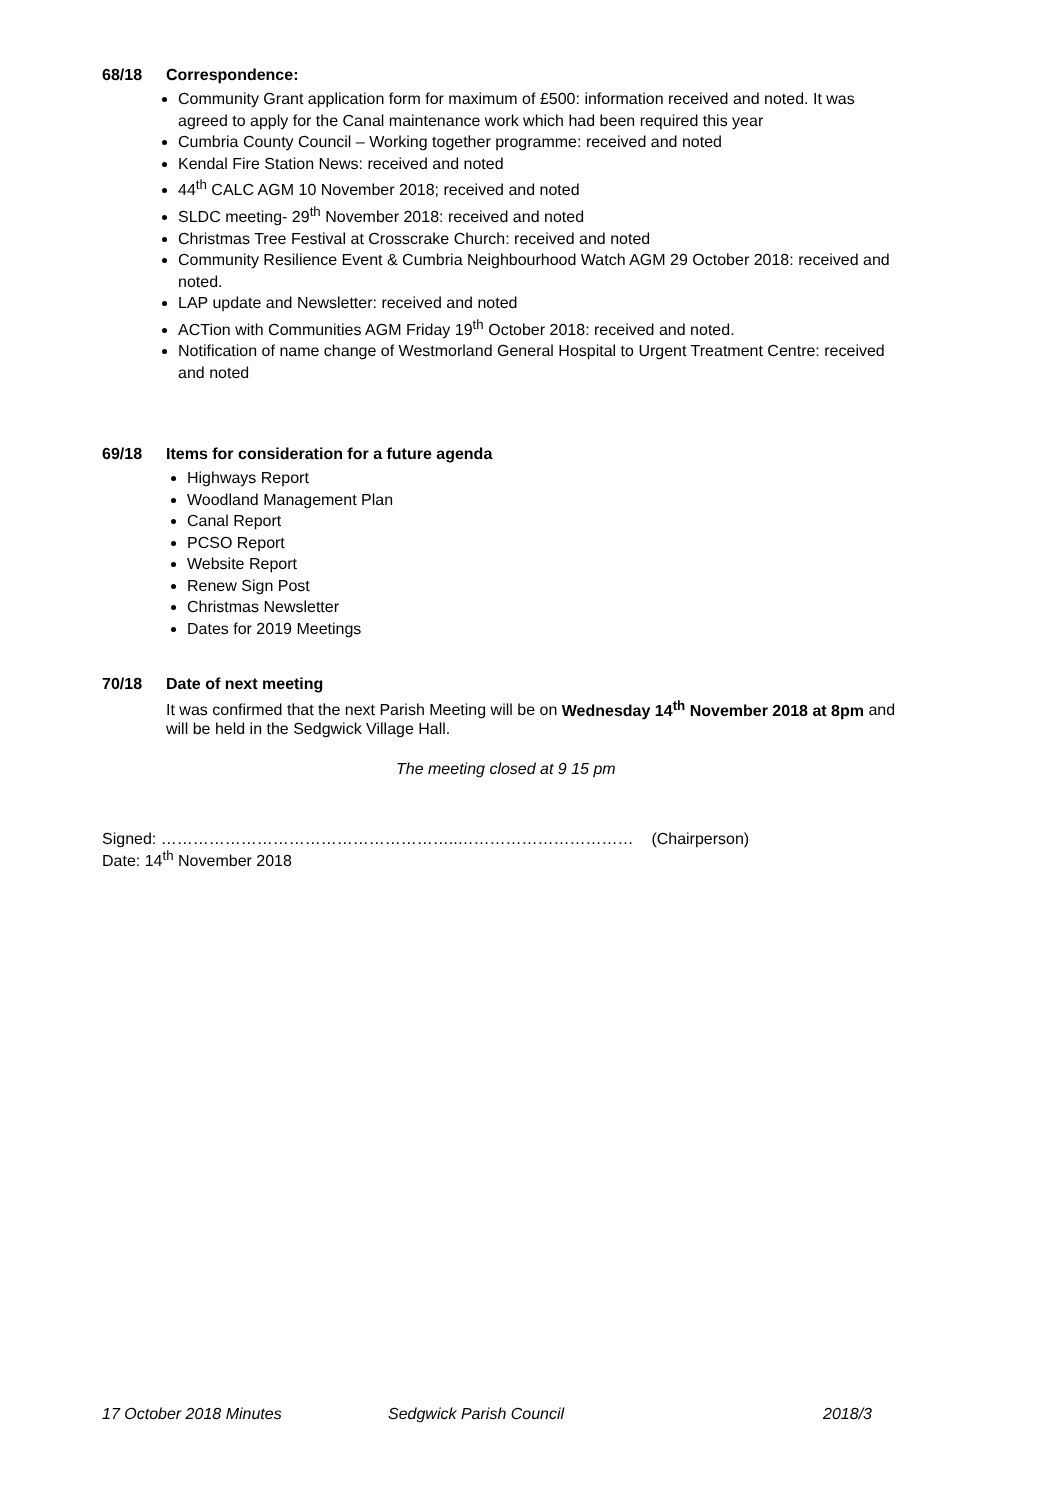68/18 Correspondence:
Community Grant application form for maximum of £500: information received and noted. It was agreed to apply for the Canal maintenance work which had been required this year
Cumbria County Council – Working together programme: received and noted
Kendal Fire Station News: received and noted
44<sup>th</sup> CALC AGM 10 November 2018; received and noted
SLDC meeting- 29<sup>th</sup> November 2018: received and noted
Christmas Tree Festival at Crosscrake Church: received and noted
Community Resilience Event & Cumbria Neighbourhood Watch AGM 29 October 2018: received and noted.
LAP update and Newsletter: received and noted
ACTion with Communities AGM Friday 19<sup>th</sup> October 2018: received and noted.
Notification of name change of Westmorland General Hospital to Urgent Treatment Centre: received and noted
69/18 Items for consideration for a future agenda
Highways Report
Woodland Management Plan
Canal Report
PCSO Report
Website Report
Renew Sign Post
Christmas Newsletter
Dates for 2019 Meetings
70/18 Date of next meeting
It was confirmed that the next Parish Meeting will be on Wednesday 14<sup>th</sup> November 2018 at 8pm and will be held in the Sedgwick Village Hall.
The meeting closed at 9 15 pm
Signed: ………………………………………………..…………………………… (Chairperson)
Date: 14<sup>th</sup> November 2018
17 October 2018 Minutes Sedgwick Parish Council 2018/3